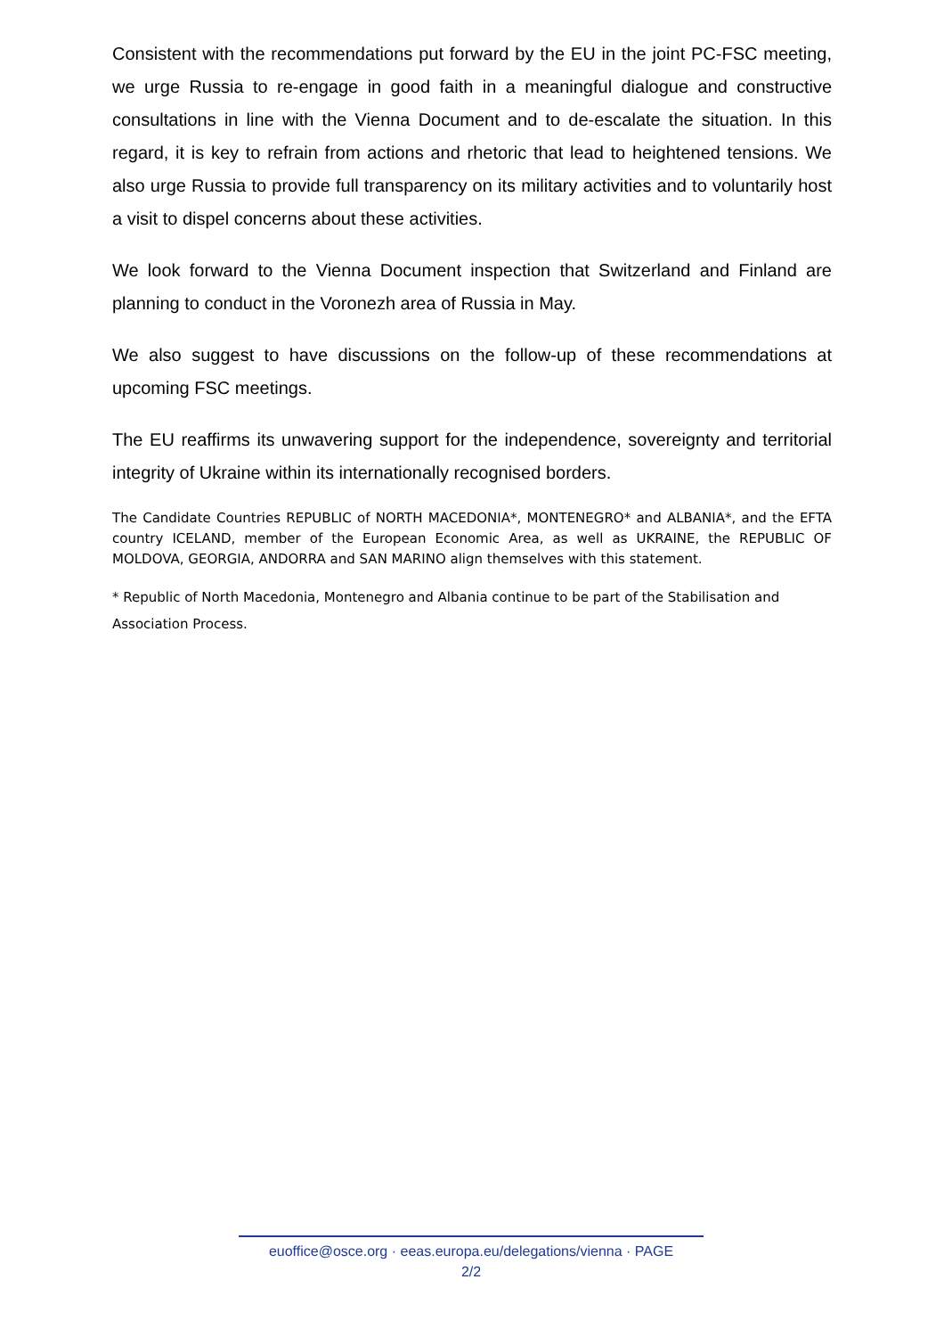Consistent with the recommendations put forward by the EU in the joint PC-FSC meeting, we urge Russia to re-engage in good faith in a meaningful dialogue and constructive consultations in line with the Vienna Document and to de-escalate the situation. In this regard, it is key to refrain from actions and rhetoric that lead to heightened tensions. We also urge Russia to provide full transparency on its military activities and to voluntarily host a visit to dispel concerns about these activities.
We look forward to the Vienna Document inspection that Switzerland and Finland are planning to conduct in the Voronezh area of Russia in May.
We also suggest to have discussions on the follow-up of these recommendations at upcoming FSC meetings.
The EU reaffirms its unwavering support for the independence, sovereignty and territorial integrity of Ukraine within its internationally recognised borders.
The Candidate Countries REPUBLIC of NORTH MACEDONIA*, MONTENEGRO* and ALBANIA*, and the EFTA country ICELAND, member of the European Economic Area, as well as UKRAINE, the REPUBLIC OF MOLDOVA, GEORGIA, ANDORRA and SAN MARINO align themselves with this statement.
* Republic of North Macedonia, Montenegro and Albania continue to be part of the Stabilisation and Association Process.
euoffice@osce.org · eeas.europa.eu/delegations/vienna · PAGE
2/2